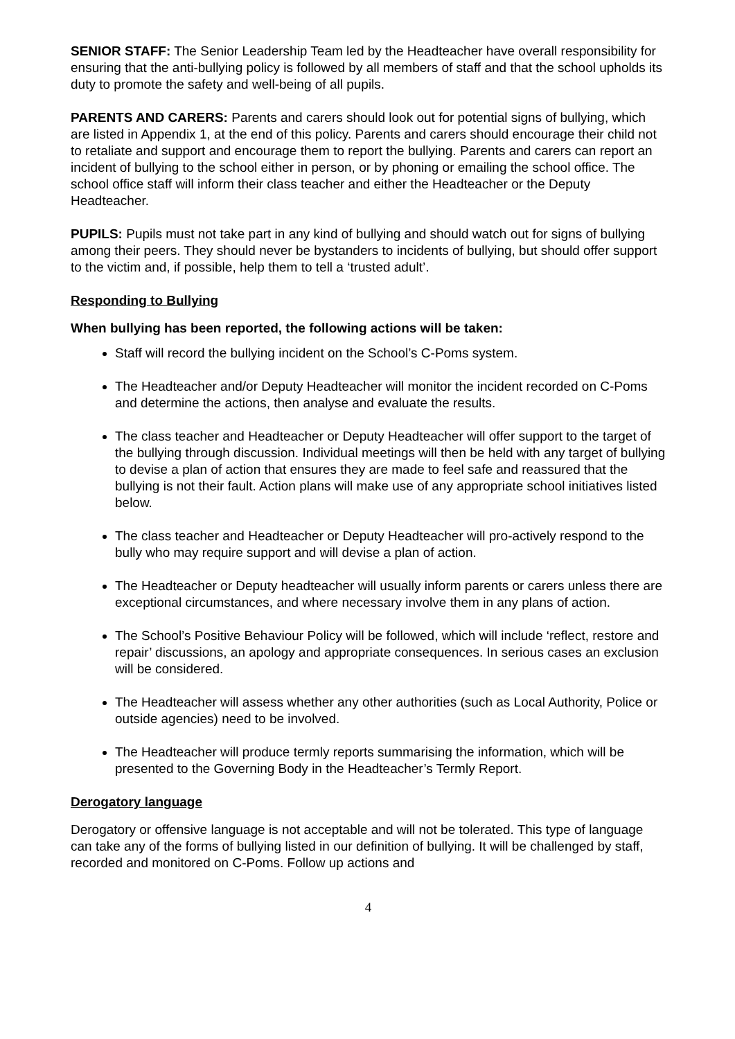SENIOR STAFF: The Senior Leadership Team led by the Headteacher have overall responsibility for ensuring that the anti-bullying policy is followed by all members of staff and that the school upholds its duty to promote the safety and well-being of all pupils.
PARENTS AND CARERS: Parents and carers should look out for potential signs of bullying, which are listed in Appendix 1, at the end of this policy. Parents and carers should encourage their child not to retaliate and support and encourage them to report the bullying. Parents and carers can report an incident of bullying to the school either in person, or by phoning or emailing the school office. The school office staff will inform their class teacher and either the Headteacher or the Deputy Headteacher.
PUPILS: Pupils must not take part in any kind of bullying and should watch out for signs of bullying among their peers. They should never be bystanders to incidents of bullying, but should offer support to the victim and, if possible, help them to tell a ‘trusted adult’.
Responding to Bullying
When bullying has been reported, the following actions will be taken:
Staff will record the bullying incident on the School’s C-Poms system.
The Headteacher and/or Deputy Headteacher will monitor the incident recorded on C-Poms and determine the actions, then analyse and evaluate the results.
The class teacher and Headteacher or Deputy Headteacher will offer support to the target of the bullying through discussion. Individual meetings will then be held with any target of bullying to devise a plan of action that ensures they are made to feel safe and reassured that the bullying is not their fault. Action plans will make use of any appropriate school initiatives listed below.
The class teacher and Headteacher or Deputy Headteacher will pro-actively respond to the bully who may require support and will devise a plan of action.
The Headteacher or Deputy headteacher will usually inform parents or carers unless there are exceptional circumstances, and where necessary involve them in any plans of action.
The School’s Positive Behaviour Policy will be followed, which will include ‘reflect, restore and repair’ discussions, an apology and appropriate consequences. In serious cases an exclusion will be considered.
The Headteacher will assess whether any other authorities (such as Local Authority, Police or outside agencies) need to be involved.
The Headteacher will produce termly reports summarising the information, which will be presented to the Governing Body in the Headteacher’s Termly Report.
Derogatory language
Derogatory or offensive language is not acceptable and will not be tolerated. This type of language can take any of the forms of bullying listed in our definition of bullying. It will be challenged by staff, recorded and monitored on C-Poms. Follow up actions and
4